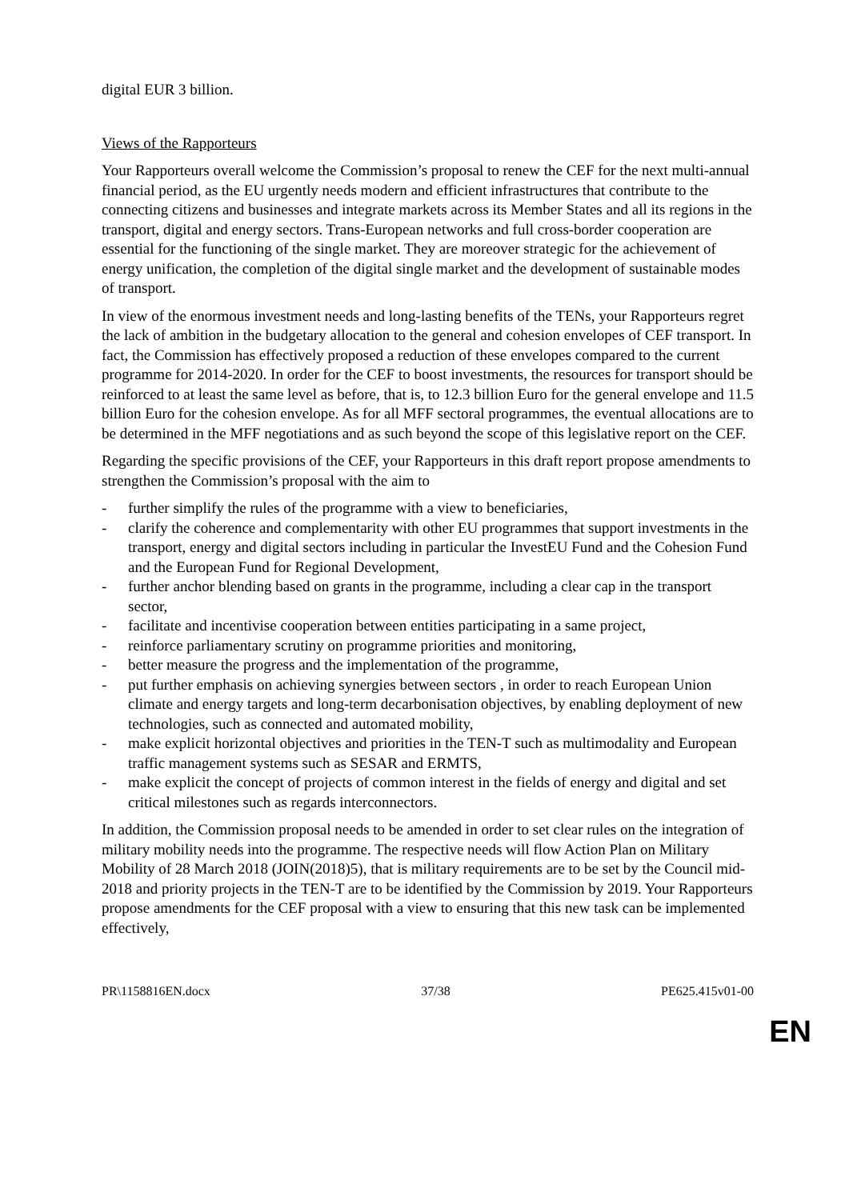digital EUR 3 billion.
Views of the Rapporteurs
Your Rapporteurs overall welcome the Commission’s proposal to renew the CEF for the next multi-annual financial period, as the EU urgently needs modern and efficient infrastructures that contribute to the connecting citizens and businesses and integrate markets across its Member States and all its regions in the transport, digital and energy sectors. Trans-European networks and full cross-border cooperation are essential for the functioning of the single market. They are moreover strategic for the achievement of energy unification, the completion of the digital single market and the development of sustainable modes of transport.
In view of the enormous investment needs and long-lasting benefits of the TENs, your Rapporteurs regret the lack of ambition in the budgetary allocation to the general and cohesion envelopes of CEF transport. In fact, the Commission has effectively proposed a reduction of these envelopes compared to the current programme for 2014-2020. In order for the CEF to boost investments, the resources for transport should be reinforced to at least the same level as before, that is, to 12.3 billion Euro for the general envelope and 11.5 billion Euro for the cohesion envelope. As for all MFF sectoral programmes, the eventual allocations are to be determined in the MFF negotiations and as such beyond the scope of this legislative report on the CEF.
Regarding the specific provisions of the CEF, your Rapporteurs in this draft report propose amendments to strengthen the Commission’s proposal with the aim to
- further simplify the rules of the programme with a view to beneficiaries,
- clarify the coherence and complementarity with other EU programmes that support investments in the transport, energy and digital sectors including in particular the InvestEU Fund and the Cohesion Fund and the European Fund for Regional Development,
- further anchor blending based on grants in the programme, including a clear cap in the transport sector,
- facilitate and incentivise cooperation between entities participating in a same project,
- reinforce parliamentary scrutiny on programme priorities and monitoring,
- better measure the progress and the implementation of the programme,
- put further emphasis on achieving synergies between sectors , in order to reach European Union climate and energy targets and long-term decarbonisation objectives, by enabling deployment of new technologies, such as connected and automated mobility,
- make explicit horizontal objectives and priorities in the TEN-T such as multimodality and European traffic management systems such as SESAR and ERMTS,
- make explicit the concept of projects of common interest in the fields of energy and digital and set critical milestones such as regards interconnectors.
In addition, the Commission proposal needs to be amended in order to set clear rules on the integration of military mobility needs into the programme. The respective needs will flow Action Plan on Military Mobility of 28 March 2018 (JOIN(2018)5), that is military requirements are to be set by the Council mid-2018 and priority projects in the TEN-T are to be identified by the Commission by 2019. Your Rapporteurs propose amendments for the CEF proposal with a view to ensuring that this new task can be implemented effectively,
PR\1158816EN.docx 37/38 PE625.415v01-00
EN